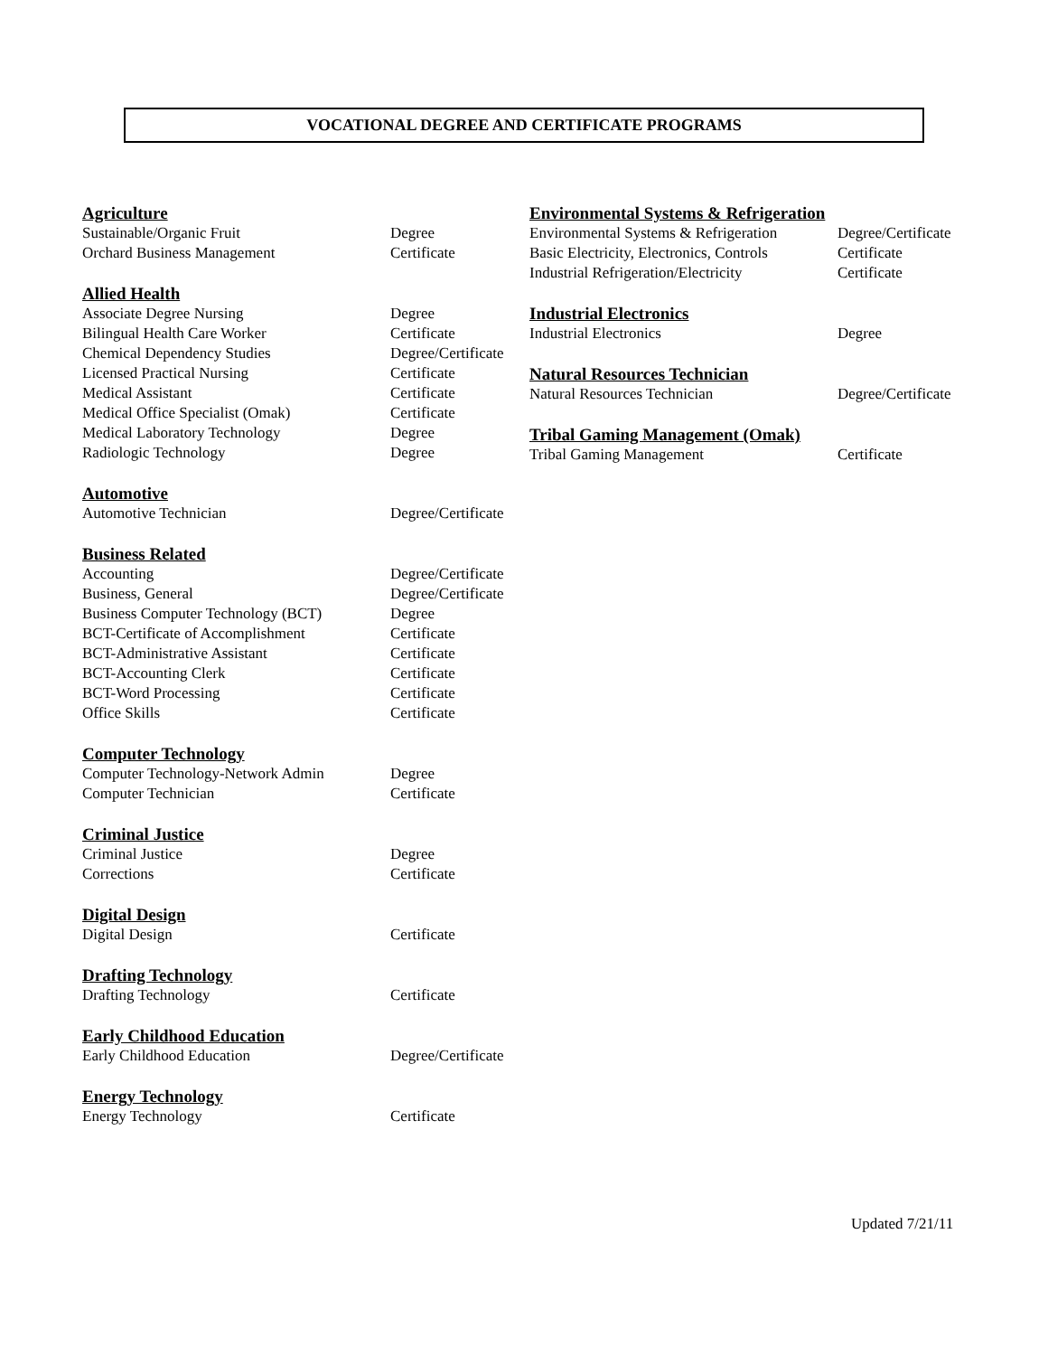VOCATIONAL DEGREE AND CERTIFICATE PROGRAMS
Agriculture
| Sustainable/Organic Fruit | Degree |
| Orchard Business Management | Certificate |
Allied Health
| Associate Degree Nursing | Degree |
| Bilingual Health Care Worker | Certificate |
| Chemical Dependency Studies | Degree/Certificate |
| Licensed Practical Nursing | Certificate |
| Medical Assistant | Certificate |
| Medical Office Specialist (Omak) | Certificate |
| Medical Laboratory Technology | Degree |
| Radiologic Technology | Degree |
Automotive
| Automotive Technician | Degree/Certificate |
Business Related
| Accounting | Degree/Certificate |
| Business, General | Degree/Certificate |
| Business Computer Technology (BCT) | Degree |
| BCT-Certificate of Accomplishment | Certificate |
| BCT-Administrative Assistant | Certificate |
| BCT-Accounting Clerk | Certificate |
| BCT-Word Processing | Certificate |
| Office Skills | Certificate |
Computer Technology
| Computer Technology-Network Admin | Degree |
| Computer Technician | Certificate |
Criminal Justice
| Criminal Justice | Degree |
| Corrections | Certificate |
Digital Design
| Digital Design | Certificate |
Drafting Technology
| Drafting Technology | Certificate |
Early Childhood Education
| Early Childhood Education | Degree/Certificate |
Energy Technology
| Energy Technology | Certificate |
Environmental Systems & Refrigeration
| Environmental Systems & Refrigeration | Degree/Certificate |
| Basic Electricity, Electronics, Controls | Certificate |
| Industrial Refrigeration/Electricity | Certificate |
Industrial Electronics
| Industrial Electronics | Degree |
Natural Resources Technician
| Natural Resources Technician | Degree/Certificate |
Tribal Gaming Management (Omak)
| Tribal Gaming Management | Certificate |
Updated 7/21/11